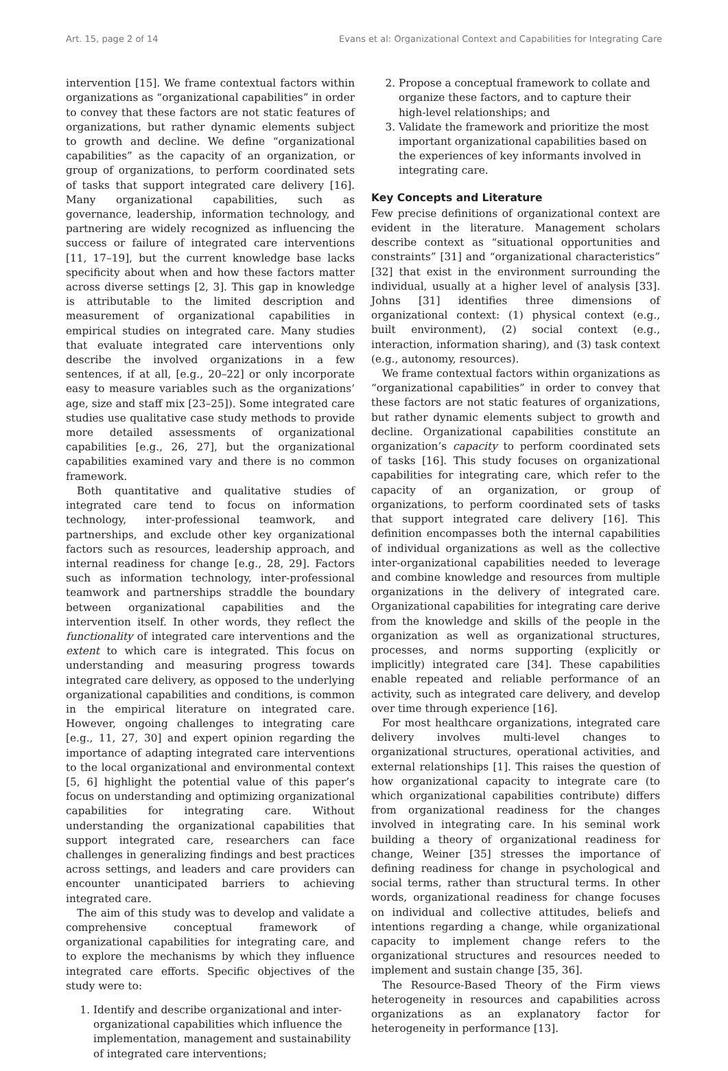Art. 15, page 2 of 14 Evans et al: Organizational Context and Capabilities for Integrating Care
intervention [15]. We frame contextual factors within organizations as “organizational capabilities” in order to convey that these factors are not static features of organizations, but rather dynamic elements subject to growth and decline. We define “organizational capabilities” as the capacity of an organization, or group of organizations, to perform coordinated sets of tasks that support integrated care delivery [16]. Many organizational capabilities, such as governance, leadership, information technology, and partnering are widely recognized as influencing the success or failure of integrated care interventions [11, 17–19], but the current knowledge base lacks specificity about when and how these factors matter across diverse settings [2, 3]. This gap in knowledge is attributable to the limited description and measurement of organizational capabilities in empirical studies on integrated care. Many studies that evaluate integrated care interventions only describe the involved organizations in a few sentences, if at all, [e.g., 20–22] or only incorporate easy to measure variables such as the organizations’ age, size and staff mix [23–25]). Some integrated care studies use qualitative case study methods to provide more detailed assessments of organizational capabilities [e.g., 26, 27], but the organizational capabilities examined vary and there is no common framework.
Both quantitative and qualitative studies of integrated care tend to focus on information technology, inter-professional teamwork, and partnerships, and exclude other key organizational factors such as resources, leadership approach, and internal readiness for change [e.g., 28, 29]. Factors such as information technology, inter-professional teamwork and partnerships straddle the boundary between organizational capabilities and the intervention itself. In other words, they reflect the functionality of integrated care interventions and the extent to which care is integrated. This focus on understanding and measuring progress towards integrated care delivery, as opposed to the underlying organizational capabilities and conditions, is common in the empirical literature on integrated care. However, ongoing challenges to integrating care [e.g., 11, 27, 30] and expert opinion regarding the importance of adapting integrated care interventions to the local organizational and environmental context [5, 6] highlight the potential value of this paper’s focus on understanding and optimizing organizational capabilities for integrating care. Without understanding the organizational capabilities that support integrated care, researchers can face challenges in generalizing findings and best practices across settings, and leaders and care providers can encounter unanticipated barriers to achieving integrated care.
The aim of this study was to develop and validate a comprehensive conceptual framework of organizational capabilities for integrating care, and to explore the mechanisms by which they influence integrated care efforts. Specific objectives of the study were to:
1. Identify and describe organizational and inter-organizational capabilities which influence the implementation, management and sustainability of integrated care interventions;
2. Propose a conceptual framework to collate and organize these factors, and to capture their high-level relationships; and
3. Validate the framework and prioritize the most important organizational capabilities based on the experiences of key informants involved in integrating care.
Key Concepts and Literature
Few precise definitions of organizational context are evident in the literature. Management scholars describe context as “situational opportunities and constraints” [31] and “organizational characteristics” [32] that exist in the environment surrounding the individual, usually at a higher level of analysis [33]. Johns [31] identifies three dimensions of organizational context: (1) physical context (e.g., built environment), (2) social context (e.g., interaction, information sharing), and (3) task context (e.g., autonomy, resources).
We frame contextual factors within organizations as “organizational capabilities” in order to convey that these factors are not static features of organizations, but rather dynamic elements subject to growth and decline. Organizational capabilities constitute an organization’s capacity to perform coordinated sets of tasks [16]. This study focuses on organizational capabilities for integrating care, which refer to the capacity of an organization, or group of organizations, to perform coordinated sets of tasks that support integrated care delivery [16]. This definition encompasses both the internal capabilities of individual organizations as well as the collective inter-organizational capabilities needed to leverage and combine knowledge and resources from multiple organizations in the delivery of integrated care. Organizational capabilities for integrating care derive from the knowledge and skills of the people in the organization as well as organizational structures, processes, and norms supporting (explicitly or implicitly) integrated care [34]. These capabilities enable repeated and reliable performance of an activity, such as integrated care delivery, and develop over time through experience [16].
For most healthcare organizations, integrated care delivery involves multi-level changes to organizational structures, operational activities, and external relationships [1]. This raises the question of how organizational capacity to integrate care (to which organizational capabilities contribute) differs from organizational readiness for the changes involved in integrating care. In his seminal work building a theory of organizational readiness for change, Weiner [35] stresses the importance of defining readiness for change in psychological and social terms, rather than structural terms. In other words, organizational readiness for change focuses on individual and collective attitudes, beliefs and intentions regarding a change, while organizational capacity to implement change refers to the organizational structures and resources needed to implement and sustain change [35, 36].
The Resource-Based Theory of the Firm views heterogeneity in resources and capabilities across organizations as an explanatory factor for heterogeneity in performance [13].